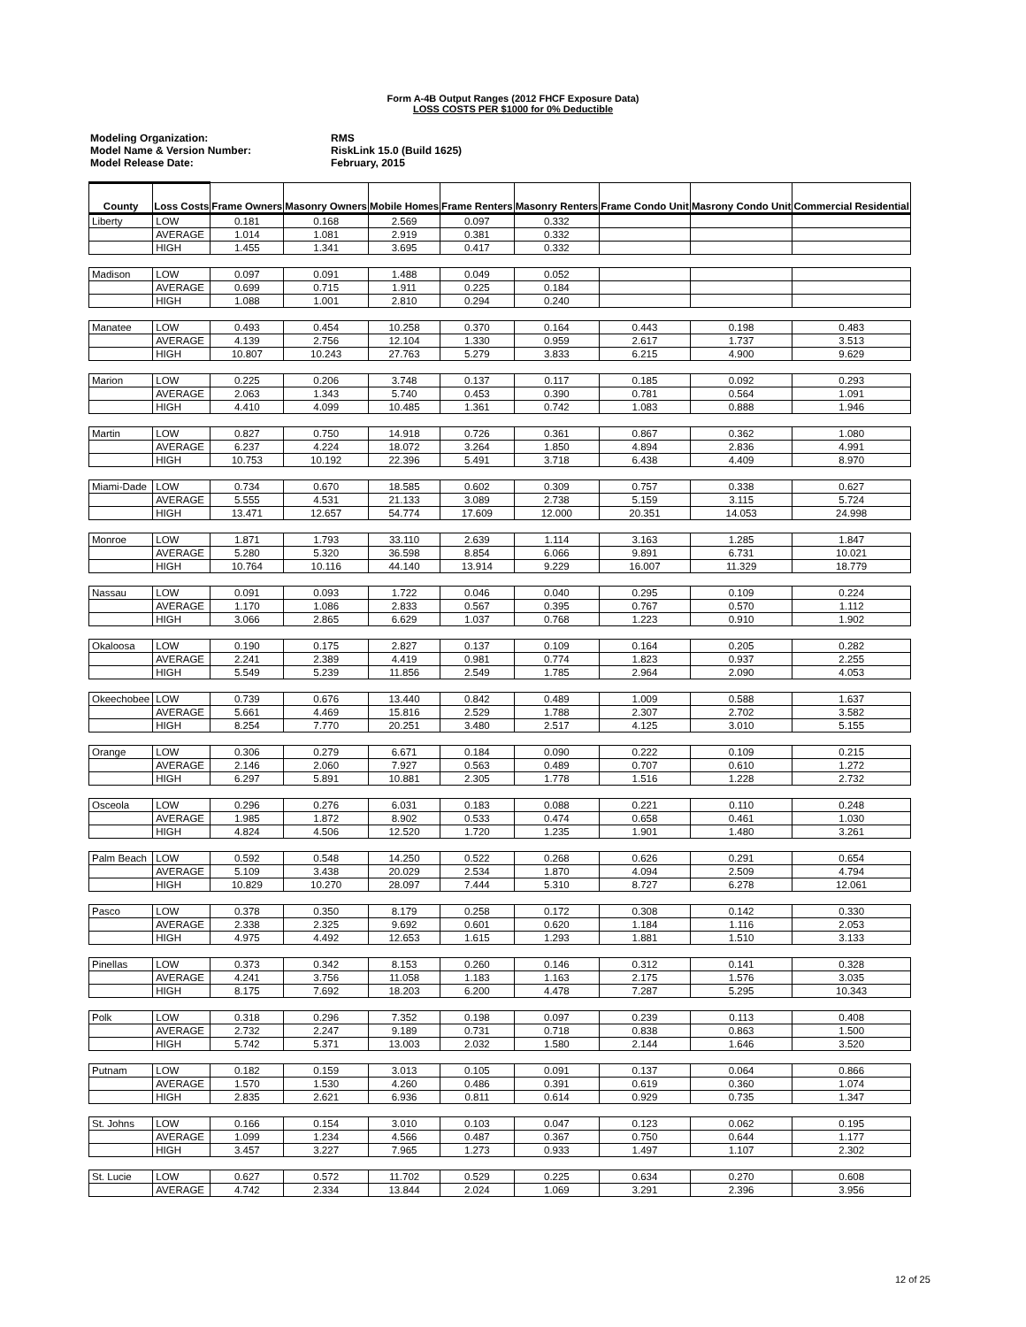Form A-4B Output Ranges (2012 FHCF Exposure Data)
LOSS COSTS PER $1000 for 0% Deductible
Modeling Organization:
RMS
Model Name & Version Number:
RiskLink 15.0 (Build 1625)
Model Release Date:
February, 2015
| County | Loss Costs | Frame Owners | Masonry Owners | Mobile Homes | Frame Renters | Masonry Renters | Frame Condo Unit | Masrony Condo Unit | Commercial Residential |
| --- | --- | --- | --- | --- | --- | --- | --- | --- | --- |
| Liberty | LOW | 0.181 | 0.168 | 2.569 | 0.097 | 0.332 | | | |
| | AVERAGE | 1.014 | 1.081 | 2.919 | 0.381 | 0.332 | | | |
| | HIGH | 1.455 | 1.341 | 3.695 | 0.417 | 0.332 | | | |
| Madison | LOW | 0.097 | 0.091 | 1.488 | 0.049 | 0.052 | | | |
| | AVERAGE | 0.699 | 0.715 | 1.911 | 0.225 | 0.184 | | | |
| | HIGH | 1.088 | 1.001 | 2.810 | 0.294 | 0.240 | | | |
| Manatee | LOW | 0.493 | 0.454 | 10.258 | 0.370 | 0.164 | 0.443 | 0.198 | 0.483 |
| | AVERAGE | 4.139 | 2.756 | 12.104 | 1.330 | 0.959 | 2.617 | 1.737 | 3.513 |
| | HIGH | 10.807 | 10.243 | 27.763 | 5.279 | 3.833 | 6.215 | 4.900 | 9.629 |
| Marion | LOW | 0.225 | 0.206 | 3.748 | 0.137 | 0.117 | 0.185 | 0.092 | 0.293 |
| | AVERAGE | 2.063 | 1.343 | 5.740 | 0.453 | 0.390 | 0.781 | 0.564 | 1.091 |
| | HIGH | 4.410 | 4.099 | 10.485 | 1.361 | 0.742 | 1.083 | 0.888 | 1.946 |
| Martin | LOW | 0.827 | 0.750 | 14.918 | 0.726 | 0.361 | 0.867 | 0.362 | 1.080 |
| | AVERAGE | 6.237 | 4.224 | 18.072 | 3.264 | 1.850 | 4.894 | 2.836 | 4.991 |
| | HIGH | 10.753 | 10.192 | 22.396 | 5.491 | 3.718 | 6.438 | 4.409 | 8.970 |
| Miami-Dade | LOW | 0.734 | 0.670 | 18.585 | 0.602 | 0.309 | 0.757 | 0.338 | 0.627 |
| | AVERAGE | 5.555 | 4.531 | 21.133 | 3.089 | 2.738 | 5.159 | 3.115 | 5.724 |
| | HIGH | 13.471 | 12.657 | 54.774 | 17.609 | 12.000 | 20.351 | 14.053 | 24.998 |
| Monroe | LOW | 1.871 | 1.793 | 33.110 | 2.639 | 1.114 | 3.163 | 1.285 | 1.847 |
| | AVERAGE | 5.280 | 5.320 | 36.598 | 8.854 | 6.066 | 9.891 | 6.731 | 10.021 |
| | HIGH | 10.764 | 10.116 | 44.140 | 13.914 | 9.229 | 16.007 | 11.329 | 18.779 |
| Nassau | LOW | 0.091 | 0.093 | 1.722 | 0.046 | 0.040 | 0.295 | 0.109 | 0.224 |
| | AVERAGE | 1.170 | 1.086 | 2.833 | 0.567 | 0.395 | 0.767 | 0.570 | 1.112 |
| | HIGH | 3.066 | 2.865 | 6.629 | 1.037 | 0.768 | 1.223 | 0.910 | 1.902 |
| Okaloosa | LOW | 0.190 | 0.175 | 2.827 | 0.137 | 0.109 | 0.164 | 0.205 | 0.282 |
| | AVERAGE | 2.241 | 2.389 | 4.419 | 0.981 | 0.774 | 1.823 | 0.937 | 2.255 |
| | HIGH | 5.549 | 5.239 | 11.856 | 2.549 | 1.785 | 2.964 | 2.090 | 4.053 |
| Okeechobee | LOW | 0.739 | 0.676 | 13.440 | 0.842 | 0.489 | 1.009 | 0.588 | 1.637 |
| | AVERAGE | 5.661 | 4.469 | 15.816 | 2.529 | 1.788 | 2.307 | 2.702 | 3.582 |
| | HIGH | 8.254 | 7.770 | 20.251 | 3.480 | 2.517 | 4.125 | 3.010 | 5.155 |
| Orange | LOW | 0.306 | 0.279 | 6.671 | 0.184 | 0.090 | 0.222 | 0.109 | 0.215 |
| | AVERAGE | 2.146 | 2.060 | 7.927 | 0.563 | 0.489 | 0.707 | 0.610 | 1.272 |
| | HIGH | 6.297 | 5.891 | 10.881 | 2.305 | 1.778 | 1.516 | 1.228 | 2.732 |
| Osceola | LOW | 0.296 | 0.276 | 6.031 | 0.183 | 0.088 | 0.221 | 0.110 | 0.248 |
| | AVERAGE | 1.985 | 1.872 | 8.902 | 0.533 | 0.474 | 0.658 | 0.461 | 1.030 |
| | HIGH | 4.824 | 4.506 | 12.520 | 1.720 | 1.235 | 1.901 | 1.480 | 3.261 |
| Palm Beach | LOW | 0.592 | 0.548 | 14.250 | 0.522 | 0.268 | 0.626 | 0.291 | 0.654 |
| | AVERAGE | 5.109 | 3.438 | 20.029 | 2.534 | 1.870 | 4.094 | 2.509 | 4.794 |
| | HIGH | 10.829 | 10.270 | 28.097 | 7.444 | 5.310 | 8.727 | 6.278 | 12.061 |
| Pasco | LOW | 0.378 | 0.350 | 8.179 | 0.258 | 0.172 | 0.308 | 0.142 | 0.330 |
| | AVERAGE | 2.338 | 2.325 | 9.692 | 0.601 | 0.620 | 1.184 | 1.116 | 2.053 |
| | HIGH | 4.975 | 4.492 | 12.653 | 1.615 | 1.293 | 1.881 | 1.510 | 3.133 |
| Pinellas | LOW | 0.373 | 0.342 | 8.153 | 0.260 | 0.146 | 0.312 | 0.141 | 0.328 |
| | AVERAGE | 4.241 | 3.756 | 11.058 | 1.183 | 1.163 | 2.175 | 1.576 | 3.035 |
| | HIGH | 8.175 | 7.692 | 18.203 | 6.200 | 4.478 | 7.287 | 5.295 | 10.343 |
| Polk | LOW | 0.318 | 0.296 | 7.352 | 0.198 | 0.097 | 0.239 | 0.113 | 0.408 |
| | AVERAGE | 2.732 | 2.247 | 9.189 | 0.731 | 0.718 | 0.838 | 0.863 | 1.500 |
| | HIGH | 5.742 | 5.371 | 13.003 | 2.032 | 1.580 | 2.144 | 1.646 | 3.520 |
| Putnam | LOW | 0.182 | 0.159 | 3.013 | 0.105 | 0.091 | 0.137 | 0.064 | 0.866 |
| | AVERAGE | 1.570 | 1.530 | 4.260 | 0.486 | 0.391 | 0.619 | 0.360 | 1.074 |
| | HIGH | 2.835 | 2.621 | 6.936 | 0.811 | 0.614 | 0.929 | 0.735 | 1.347 |
| St. Johns | LOW | 0.166 | 0.154 | 3.010 | 0.103 | 0.047 | 0.123 | 0.062 | 0.195 |
| | AVERAGE | 1.099 | 1.234 | 4.566 | 0.487 | 0.367 | 0.750 | 0.644 | 1.177 |
| | HIGH | 3.457 | 3.227 | 7.965 | 1.273 | 0.933 | 1.497 | 1.107 | 2.302 |
| St. Lucie | LOW | 0.627 | 0.572 | 11.702 | 0.529 | 0.225 | 0.634 | 0.270 | 0.608 |
| | AVERAGE | 4.742 | 2.334 | 13.844 | 2.024 | 1.069 | 3.291 | 2.396 | 3.956 |
12 of 25